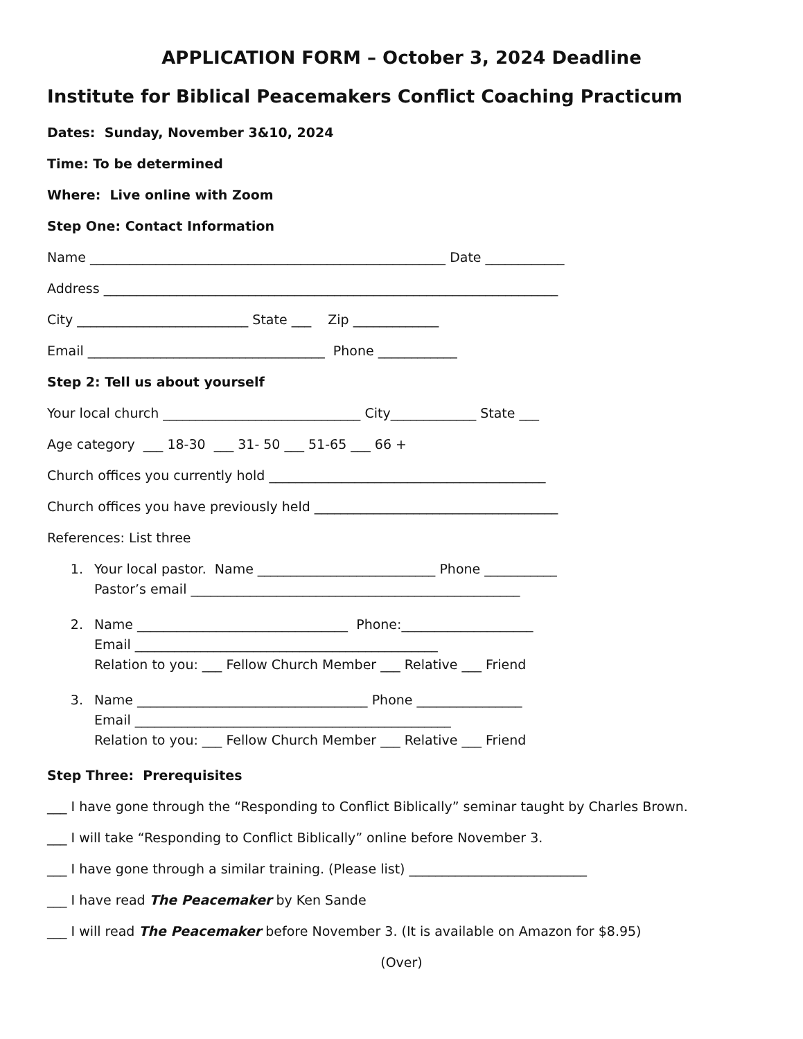APPLICATION FORM – October 3, 2024 Deadline
Institute for Biblical Peacemakers Conflict Coaching Practicum
Dates: Sunday, November 3&10, 2024
Time: To be determined
Where: Live online with Zoom
Step One: Contact Information
Name ______________________________________________________ Date ____________
Address _____________________________________________________________________
City __________________________ State ___ Zip _____________
Email ____________________________________ Phone ____________
Step 2: Tell us about yourself
Your local church ______________________________ City_____________ State ___
Age category ___ 18-30 ___ 31- 50 ___ 51-65 ___ 66 +
Church offices you currently hold __________________________________________
Church offices you have previously held _____________________________________
References: List three
1.
Your local pastor. Name ___________________________ Phone ___________
Pastor’s email __________________________________________________
2.
Name ________________________________ Phone:____________________
Email ______________________________________________
Relation to you: ___ Fellow Church Member ___ Relative ___ Friend
3.
Name ___________________________________ Phone ________________
Email ________________________________________________
Relation to you: ___ Fellow Church Member ___ Relative ___ Friend
Step Three: Prerequisites
___ I have gone through the “Responding to Conflict Biblically” seminar taught by Charles Brown.
___ I will take “Responding to Conflict Biblically” online before November 3.
___ I have gone through a similar training. (Please list) ___________________________
___ I have read The Peacemaker by Ken Sande
___ I will read The Peacemaker before November 3. (It is available on Amazon for $8.95)
(Over)